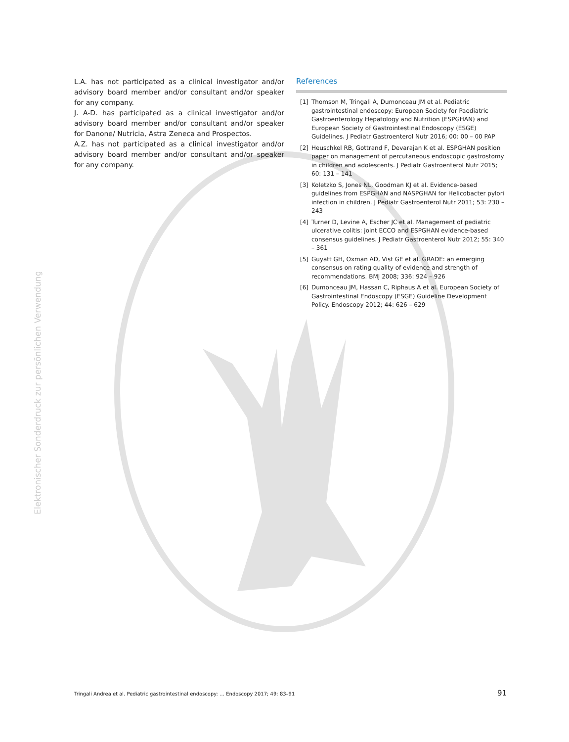Elektronischer Sonderdruck zur persönlichen Verwendung
L.A. has not participated as a clinical investigator and/or advisory board member and/or consultant and/or speaker for any company.
J. A-D. has participated as a clinical investigator and/or advisory board member and/or consultant and/or speaker for Danone/ Nutricia, Astra Zeneca and Prospectos.
A.Z. has not participated as a clinical investigator and/or advisory board member and/or consultant and/or speaker for any company.
References
[1] Thomson M, Tringali A, Dumonceau JM et al. Pediatric gastrointestinal endoscopy: European Society for Paediatric Gastroenterology Hepatology and Nutrition (ESPGHAN) and European Society of Gastrointestinal Endoscopy (ESGE) Guidelines. J Pediatr Gastroenterol Nutr 2016; 00: 00 – 00 PAP
[2] Heuschkel RB, Gottrand F, Devarajan K et al. ESPGHAN position paper on management of percutaneous endoscopic gastrostomy in children and adolescents. J Pediatr Gastroenterol Nutr 2015; 60: 131 – 141
[3] Koletzko S, Jones NL, Goodman KJ et al. Evidence-based guidelines from ESPGHAN and NASPGHAN for Helicobacter pylori infection in children. J Pediatr Gastroenterol Nutr 2011; 53: 230 – 243
[4] Turner D, Levine A, Escher JC et al. Management of pediatric ulcerative colitis: joint ECCO and ESPGHAN evidence-based consensus guidelines. J Pediatr Gastroenterol Nutr 2012; 55: 340 – 361
[5] Guyatt GH, Oxman AD, Vist GE et al. GRADE: an emerging consensus on rating quality of evidence and strength of recommendations. BMJ 2008; 336: 924 – 926
[6] Dumonceau JM, Hassan C, Riphaus A et al. European Society of Gastrointestinal Endoscopy (ESGE) Guideline Development Policy. Endoscopy 2012; 44: 626 – 629
Tringali Andrea et al. Pediatric gastrointestinal endoscopy: … Endoscopy 2017; 49: 83–91 91